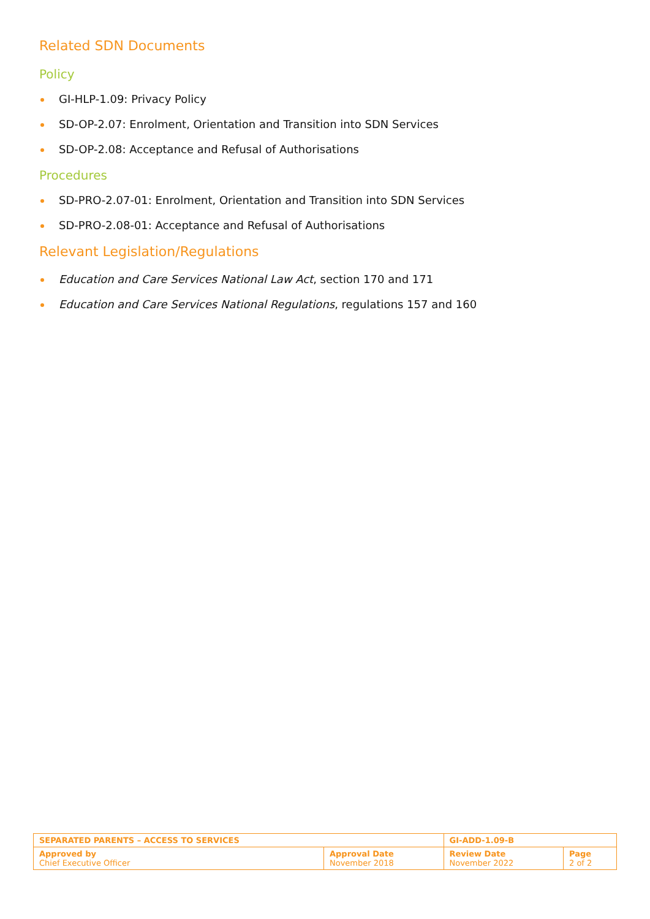Related SDN Documents
Policy
GI-HLP-1.09: Privacy Policy
SD-OP-2.07: Enrolment, Orientation and Transition into SDN Services
SD-OP-2.08: Acceptance and Refusal of Authorisations
Procedures
SD-PRO-2.07-01: Enrolment, Orientation and Transition into SDN Services
SD-PRO-2.08-01: Acceptance and Refusal of Authorisations
Relevant Legislation/Regulations
Education and Care Services National Law Act, section 170 and 171
Education and Care Services National Regulations, regulations 157 and 160
| SEPARATED PARENTS – ACCESS TO SERVICES | | GI-ADD-1.09-B | |
| Approved by Chief Executive Officer | Approval Date November 2018 | Review Date November 2022 | Page 2 of 2 |